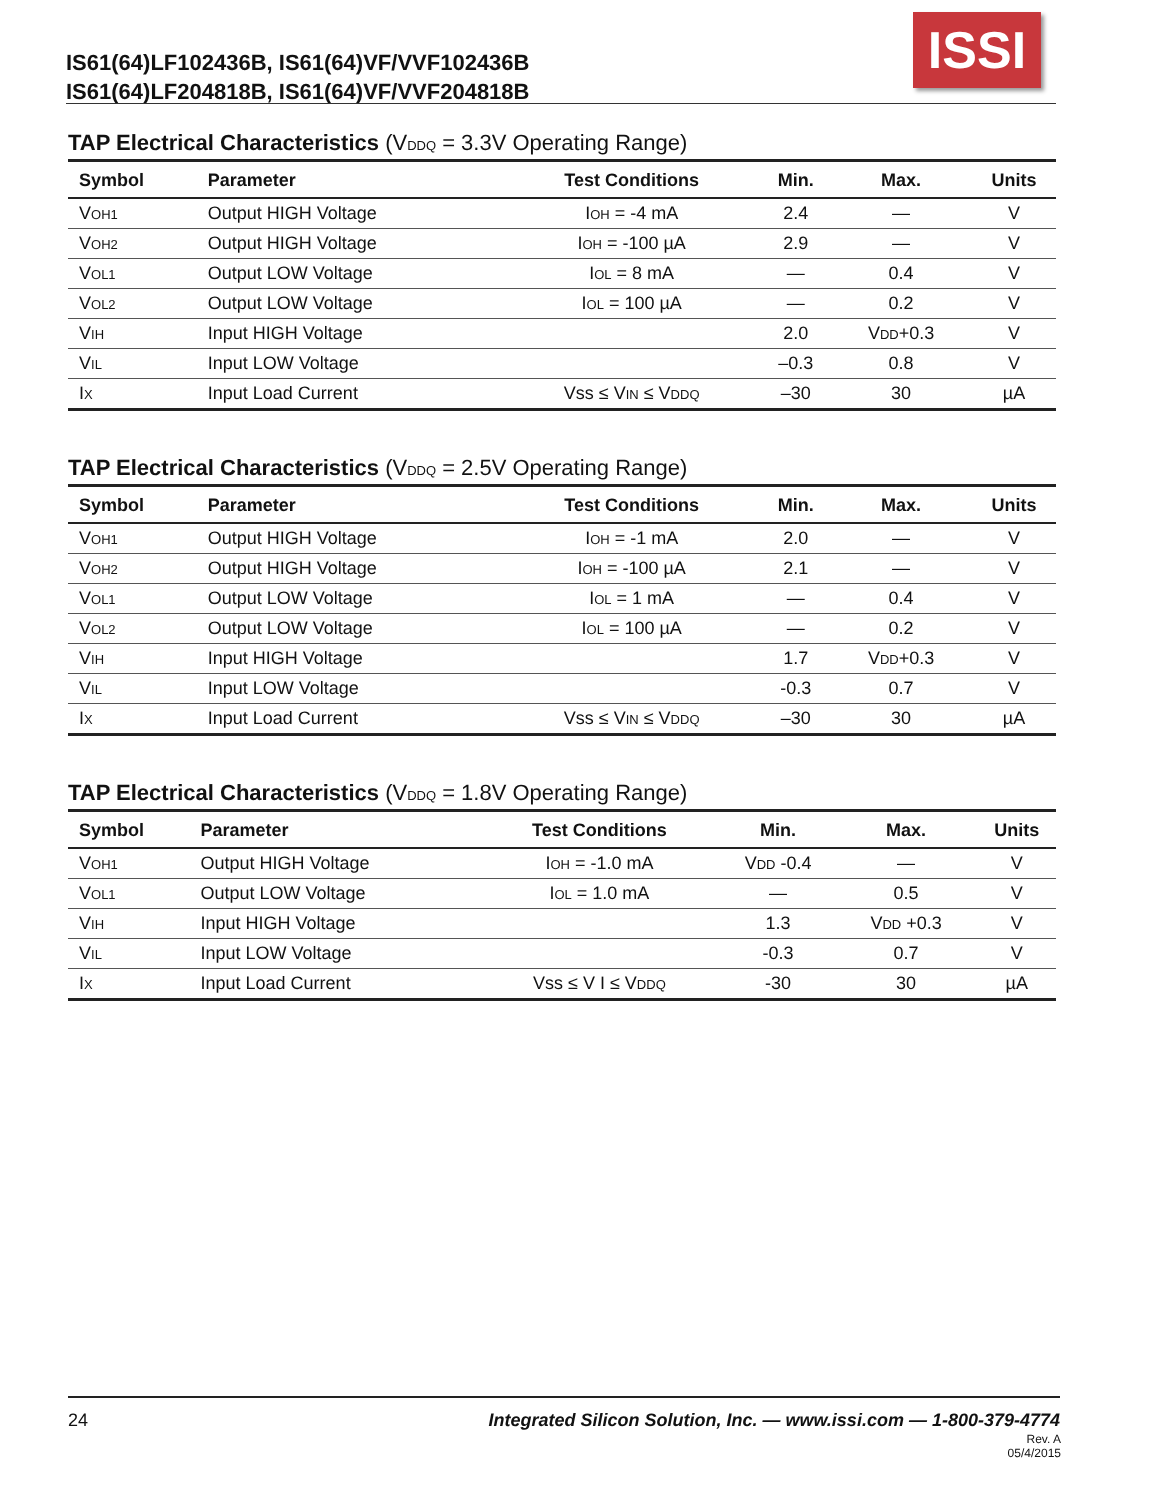IS61(64)LF102436B, IS61(64)VF/VVF102436B
IS61(64)LF204818B, IS61(64)VF/VVF204818B
ISSI
TAP Electrical Characteristics (V<sub>DDQ</sub> = 3.3V Operating Range)
| Symbol | Parameter | Test Conditions | Min. | Max. | Units |
| --- | --- | --- | --- | --- | --- |
| V<sub>OH1</sub> | Output HIGH Voltage | I<sub>OH</sub> = -4 mA | 2.4 | — | V |
| V<sub>OH2</sub> | Output HIGH Voltage | I<sub>OH</sub> = -100 µA | 2.9 | — | V |
| V<sub>OL1</sub> | Output LOW Voltage | I<sub>OL</sub> = 8 mA | — | 0.4 | V |
| V<sub>OL2</sub> | Output LOW Voltage | I<sub>OL</sub> = 100 µA | — | 0.2 | V |
| V<sub>IH</sub> | Input HIGH Voltage | | 2.0 | V<sub>DD</sub>+0.3 | V |
| V<sub>IL</sub> | Input LOW Voltage | | –0.3 | 0.8 | V |
| I<sub>X</sub> | Input Load Current | Vss ≤ V<sub>IN</sub> ≤ V<sub>DDQ</sub> | –30 | 30 | µA |
TAP Electrical Characteristics (V<sub>DDQ</sub> = 2.5V Operating Range)
| Symbol | Parameter | Test Conditions | Min. | Max. | Units |
| --- | --- | --- | --- | --- | --- |
| V<sub>OH1</sub> | Output HIGH Voltage | I<sub>OH</sub> = -1 mA | 2.0 | — | V |
| V<sub>OH2</sub> | Output HIGH Voltage | I<sub>OH</sub> = -100 µA | 2.1 | — | V |
| V<sub>OL1</sub> | Output LOW Voltage | I<sub>OL</sub> = 1 mA | — | 0.4 | V |
| V<sub>OL2</sub> | Output LOW Voltage | I<sub>OL</sub> = 100 µA | — | 0.2 | V |
| V<sub>IH</sub> | Input HIGH Voltage | | 1.7 | V<sub>DD</sub>+0.3 | V |
| V<sub>IL</sub> | Input LOW Voltage | | -0.3 | 0.7 | V |
| I<sub>X</sub> | Input Load Current | Vss ≤ V<sub>IN</sub> ≤ V<sub>DDQ</sub> | –30 | 30 | µA |
TAP Electrical Characteristics (V<sub>DDQ</sub> = 1.8V Operating Range)
| Symbol | Parameter | Test Conditions | Min. | Max. | Units |
| --- | --- | --- | --- | --- | --- |
| V<sub>OH1</sub> | Output HIGH Voltage | I<sub>OH</sub> = -1.0 mA | V<sub>DD</sub> -0.4 | — | V |
| V<sub>OL1</sub> | Output LOW Voltage | I<sub>OL</sub> = 1.0 mA | — | 0.5 | V |
| V<sub>IH</sub> | Input HIGH Voltage | | 1.3 | V<sub>DD</sub> +0.3 | V |
| V<sub>IL</sub> | Input LOW Voltage | | -0.3 | 0.7 | V |
| I<sub>X</sub> | Input Load Current | Vss ≤ V I ≤ V<sub>DDQ</sub> | -30 | 30 | µA |
24 Integrated Silicon Solution, Inc. — www.issi.com — 1-800-379-4774
Rev. A
05/4/2015